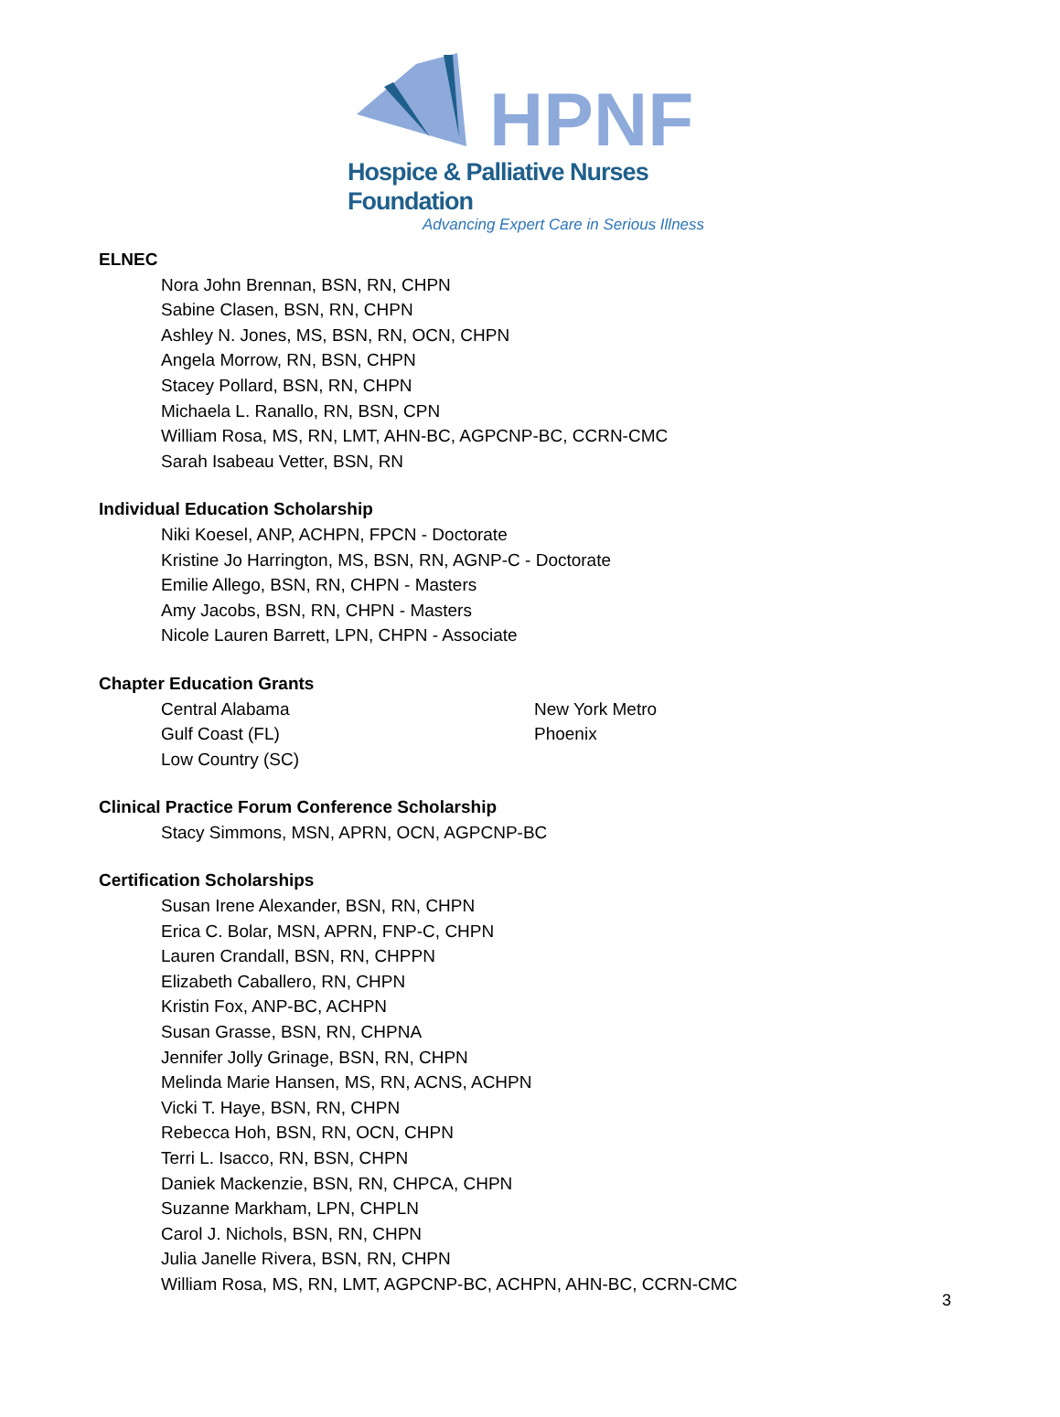HPNF
Hospice & Palliative Nurses Foundation
Advancing Expert Care in Serious Illness
ELNEC
Nora John Brennan, BSN, RN, CHPN
Sabine Clasen, BSN, RN, CHPN
Ashley N. Jones, MS, BSN, RN, OCN, CHPN
Angela Morrow, RN, BSN, CHPN
Stacey Pollard, BSN, RN, CHPN
Michaela L. Ranallo, RN, BSN, CPN
William Rosa, MS, RN, LMT, AHN-BC, AGPCNP-BC, CCRN-CMC
Sarah Isabeau Vetter, BSN, RN
Individual Education Scholarship
Niki Koesel, ANP, ACHPN, FPCN - Doctorate
Kristine Jo Harrington, MS, BSN, RN, AGNP-C - Doctorate
Emilie Allego, BSN, RN, CHPN - Masters
Amy Jacobs, BSN, RN, CHPN - Masters
Nicole Lauren Barrett, LPN, CHPN - Associate
Chapter Education Grants
Central Alabama
Gulf Coast (FL)
Low Country (SC)
New York Metro
Phoenix
Clinical Practice Forum Conference Scholarship
Stacy Simmons, MSN, APRN, OCN, AGPCNP-BC
Certification Scholarships
Susan Irene Alexander, BSN, RN, CHPN
Erica C. Bolar, MSN, APRN, FNP-C, CHPN
Lauren Crandall, BSN, RN, CHPPN
Elizabeth Caballero, RN, CHPN
Kristin Fox, ANP-BC, ACHPN
Susan Grasse, BSN, RN, CHPNA
Jennifer Jolly Grinage, BSN, RN, CHPN
Melinda Marie Hansen, MS, RN, ACNS, ACHPN
Vicki T. Haye, BSN, RN, CHPN
Rebecca Hoh, BSN, RN, OCN, CHPN
Terri L. Isacco, RN, BSN, CHPN
Daniek Mackenzie, BSN, RN, CHPCA, CHPN
Suzanne Markham, LPN, CHPLN
Carol J. Nichols, BSN, RN, CHPN
Julia Janelle Rivera, BSN, RN, CHPN
William Rosa, MS, RN, LMT, AGPCNP-BC, ACHPN, AHN-BC, CCRN-CMC
3